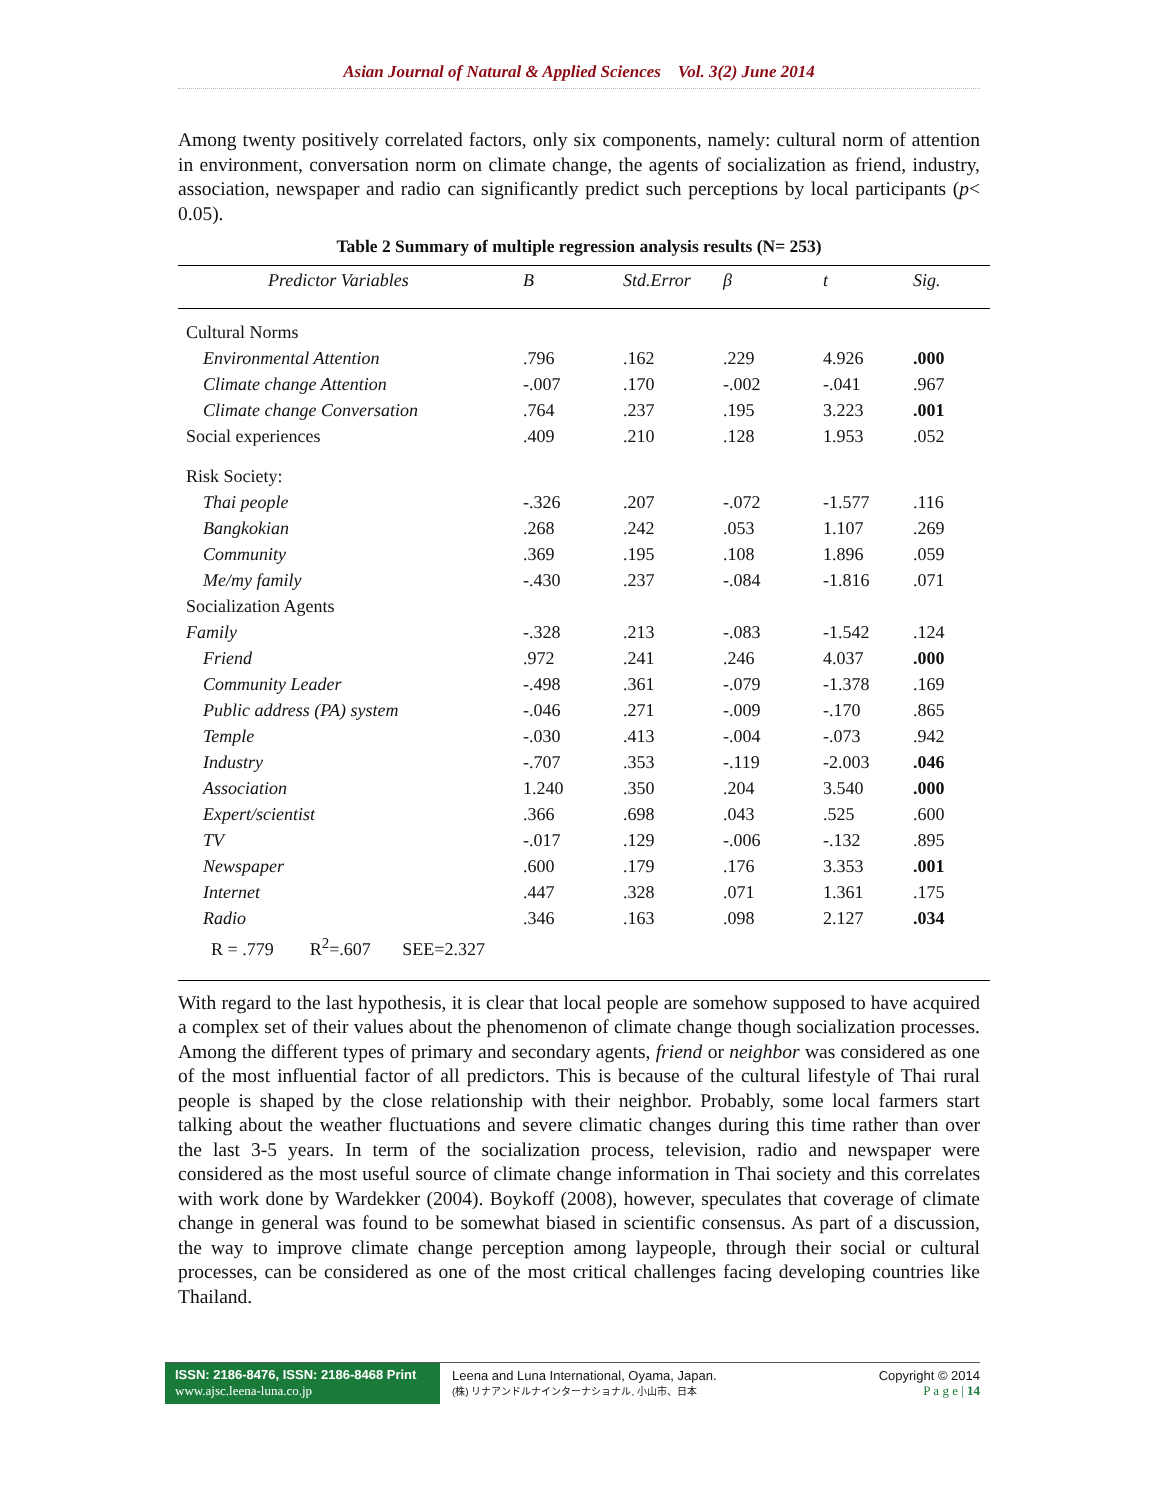Asian Journal of Natural & Applied Sciences Vol. 3(2) June 2014
Among twenty positively correlated factors, only six components, namely: cultural norm of attention in environment, conversation norm on climate change, the agents of socialization as friend, industry, association, newspaper and radio can significantly predict such perceptions by local participants (p< 0.05).
Table 2 Summary of multiple regression analysis results (N= 253)
| Predictor Variables | B | Std.Error | β | t | Sig. |
| --- | --- | --- | --- | --- | --- |
| Cultural Norms | | | | | |
| Environmental Attention | .796 | .162 | .229 | 4.926 | .000 |
| Climate change Attention | -.007 | .170 | -.002 | -.041 | .967 |
| Climate change Conversation | .764 | .237 | .195 | 3.223 | .001 |
| Social experiences | .409 | .210 | .128 | 1.953 | .052 |
| Risk Society: | | | | | |
| Thai people | -.326 | .207 | -.072 | -1.577 | .116 |
| Bangkokian | .268 | .242 | .053 | 1.107 | .269 |
| Community | .369 | .195 | .108 | 1.896 | .059 |
| Me/my family | -.430 | .237 | -.084 | -1.816 | .071 |
| Socialization Agents | | | | | |
| Family | -.328 | .213 | -.083 | -1.542 | .124 |
| Friend | .972 | .241 | .246 | 4.037 | .000 |
| Community Leader | -.498 | .361 | -.079 | -1.378 | .169 |
| Public address (PA) system | -.046 | .271 | -.009 | -.170 | .865 |
| Temple | -.030 | .413 | -.004 | -.073 | .942 |
| Industry | -.707 | .353 | -.119 | -2.003 | .046 |
| Association | 1.240 | .350 | .204 | 3.540 | .000 |
| Expert/scientist | .366 | .698 | .043 | .525 | .600 |
| TV | -.017 | .129 | -.006 | -.132 | .895 |
| Newspaper | .600 | .179 | .176 | 3.353 | .001 |
| Internet | .447 | .328 | .071 | 1.361 | .175 |
| Radio | .346 | .163 | .098 | 2.127 | .034 |
| R = .779 R<sup>2</sup>=.607 SEE=2.327 | | | | | |
With regard to the last hypothesis, it is clear that local people are somehow supposed to have acquired a complex set of their values about the phenomenon of climate change though socialization processes. Among the different types of primary and secondary agents, friend or neighbor was considered as one of the most influential factor of all predictors. This is because of the cultural lifestyle of Thai rural people is shaped by the close relationship with their neighbor. Probably, some local farmers start talking about the weather fluctuations and severe climatic changes during this time rather than over the last 3-5 years. In term of the socialization process, television, radio and newspaper were considered as the most useful source of climate change information in Thai society and this correlates with work done by Wardekker (2004). Boykoff (2008), however, speculates that coverage of climate change in general was found to be somewhat biased in scientific consensus. As part of a discussion, the way to improve climate change perception among laypeople, through their social or cultural processes, can be considered as one of the most critical challenges facing developing countries like Thailand.
ISSN: 2186-8476, ISSN: 2186-8468 Print
www.ajsc.leena-luna.co.jp
Leena and Luna International, Oyama, Japan.
(株) リナアンドルナインターナショナル, 小山市、日本
Copyright © 2014
P a g e | 14